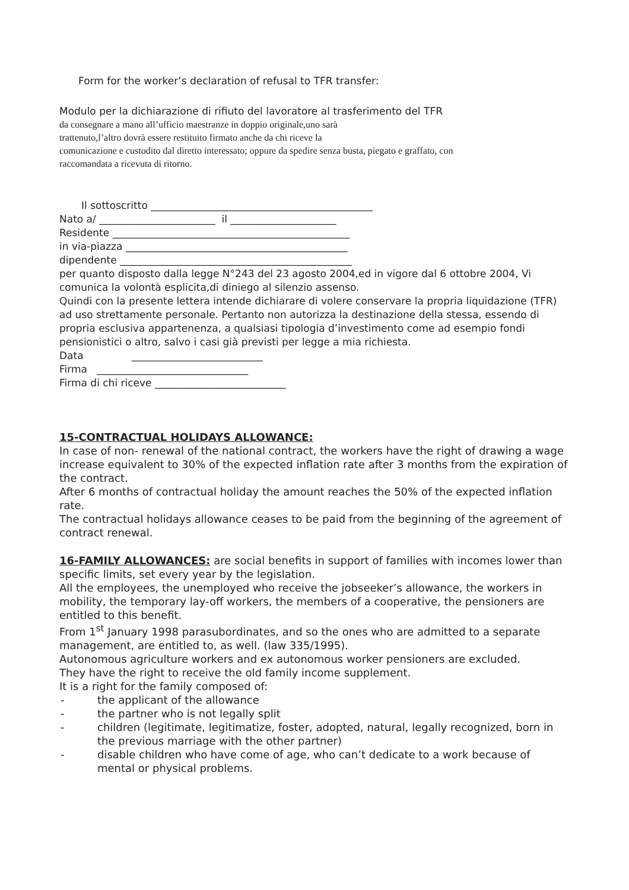Form for the worker’s declaration of refusal to TFR transfer:
Modulo per la dichiarazione di rifiuto del lavoratore al trasferimento del TFR
da consegnare a mano all’ufficio maestranze in doppio originale,uno sarà
trattenuto,l’altro dovrà essere restituito firmato anche da chi riceve la
comunicazione e custodito dal diretto interessato; oppure da spedire senza busta, piegato e graffato, con
raccomandata a ricevuta di ritorno.
Il sottoscritto ____________________________________________
Nato a/ _______________________ il _____________________
Residente _______________________________________________
in via-piazza ____________________________________________
dipendente ______________________________________________
per quanto disposto dalla legge N°243 del 23 agosto 2004,ed in vigore dal 6 ottobre 2004, Vi comunica la volontà esplicita,di diniego al silenzio assenso.
Quindi con la presente lettera intende dichiarare di volere conservare la propria liquidazione (TFR) ad uso strettamente personale. Pertanto non autorizza la destinazione della stessa, essendo di propria esclusiva appartenenza, a qualsiasi tipologia d’investimento come ad esempio fondi pensionistici o altro, salvo i casi già previsti per legge a mia richiesta.
Data __________________________
Firma ______________________________
Firma di chi riceve __________________________
15-CONTRACTUAL HOLIDAYS ALLOWANCE:
In case of non- renewal of the national contract, the workers have the right of drawing a wage increase equivalent to 30% of the expected inflation rate after 3 months from the expiration of the contract.
After 6 months of contractual holiday the amount reaches the 50% of the expected inflation rate.
The contractual holidays allowance ceases to be paid from the beginning of the agreement of contract renewal.
16-FAMILY ALLOWANCES: are social benefits in support of families with incomes lower than specific limits, set every year by the legislation.
All the employees, the unemployed who receive the jobseeker’s allowance, the workers in mobility, the temporary lay-off workers, the members of a cooperative, the pensioners are entitled to this benefit.
From 1<sup>st</sup> January 1998 parasubordinates, and so the ones who are admitted to a separate management, are entitled to, as well. (law 335/1995).
Autonomous agriculture workers and ex autonomous worker pensioners are excluded.
They have the right to receive the old family income supplement.
It is a right for the family composed of:
- the applicant of the allowance
- the partner who is not legally split
- children (legitimate, legitimatize, foster, adopted, natural, legally recognized, born in the previous marriage with the other partner)
- disable children who have come of age, who can’t dedicate to a work because of mental or physical problems.